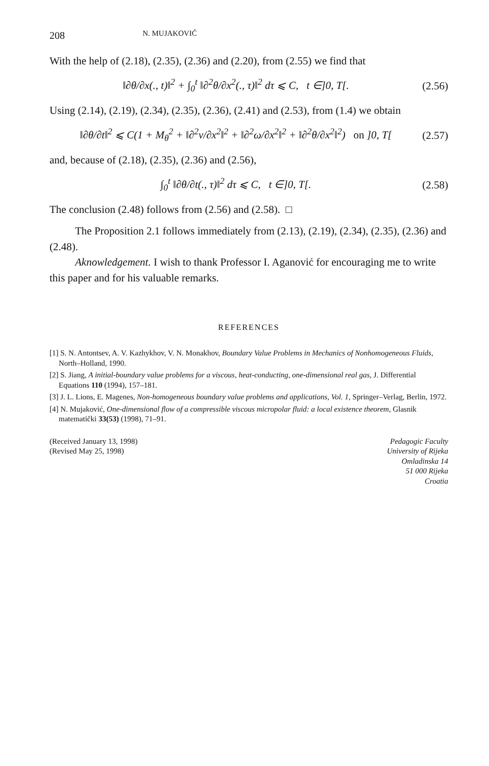208 N. MUJAKOVIĆ
With the help of (2.18), (2.35), (2.36) and (2.20), from (2.55) we find that
‖∂θ/∂x(., t)‖<sup>2</sup> + ∫<sub>0</sub><sup>t</sup> ‖∂<sup>2</sup>θ/∂x<sup>2</sup>(., τ)‖<sup>2</sup> dτ ⩽ C, t ∈]0, T[. (2.56)
Using (2.14), (2.19), (2.34), (2.35), (2.36), (2.41) and (2.53), from (1.4) we obtain
‖∂θ/∂t‖<sup>2</sup> ⩽ C(1 + M<sub>θ</sub><sup>2</sup> + ‖∂<sup>2</sup>v/∂x<sup>2</sup>‖<sup>2</sup> + ‖∂<sup>2</sup>ω/∂x<sup>2</sup>‖<sup>2</sup> + ‖∂<sup>2</sup>θ/∂x<sup>2</sup>‖<sup>2</sup>) on ]0, T[(2.57)
and, because of (2.18), (2.35), (2.36) and (2.56),
∫<sub>0</sub><sup>t</sup> ‖∂θ/∂t(., τ)‖<sup>2</sup> dτ ⩽ C, t ∈]0, T[. (2.58)
The conclusion (2.48) follows from (2.56) and (2.58). □
The Proposition 2.1 follows immediately from (2.13), (2.19), (2.34), (2.35), (2.36) and (2.48).
Aknowledgement. I wish to thank Professor I. Aganović for encouraging me to write this paper and for his valuable remarks.
REFERENCES
[1] S. N. Antontsev, A. V. Kazhykhov, V. N. Monakhov, Boundary Value Problems in Mechanics of Nonhomogeneous Fluids, North–Holland, 1990.
[2] S. Jiang, A initial-boundary value problems for a viscous, heat-conducting, one-dimensional real gas, J. Differential Equations 110 (1994), 157–181.
[3] J. L. Lions, E. Magenes, Non-homogeneous boundary value problems and applications, Vol. 1, Springer–Verlag, Berlin, 1972.
[4] N. Mujaković, One-dimensional flow of a compressible viscous micropolar fluid: a local existence theorem, Glasnik matematički 33(53) (1998), 71–91.
(Received January 13, 1998)
(Revised May 25, 1998)
Pedagogic Faculty
University of Rijeka
Omladinska 14
51 000 Rijeka
Croatia